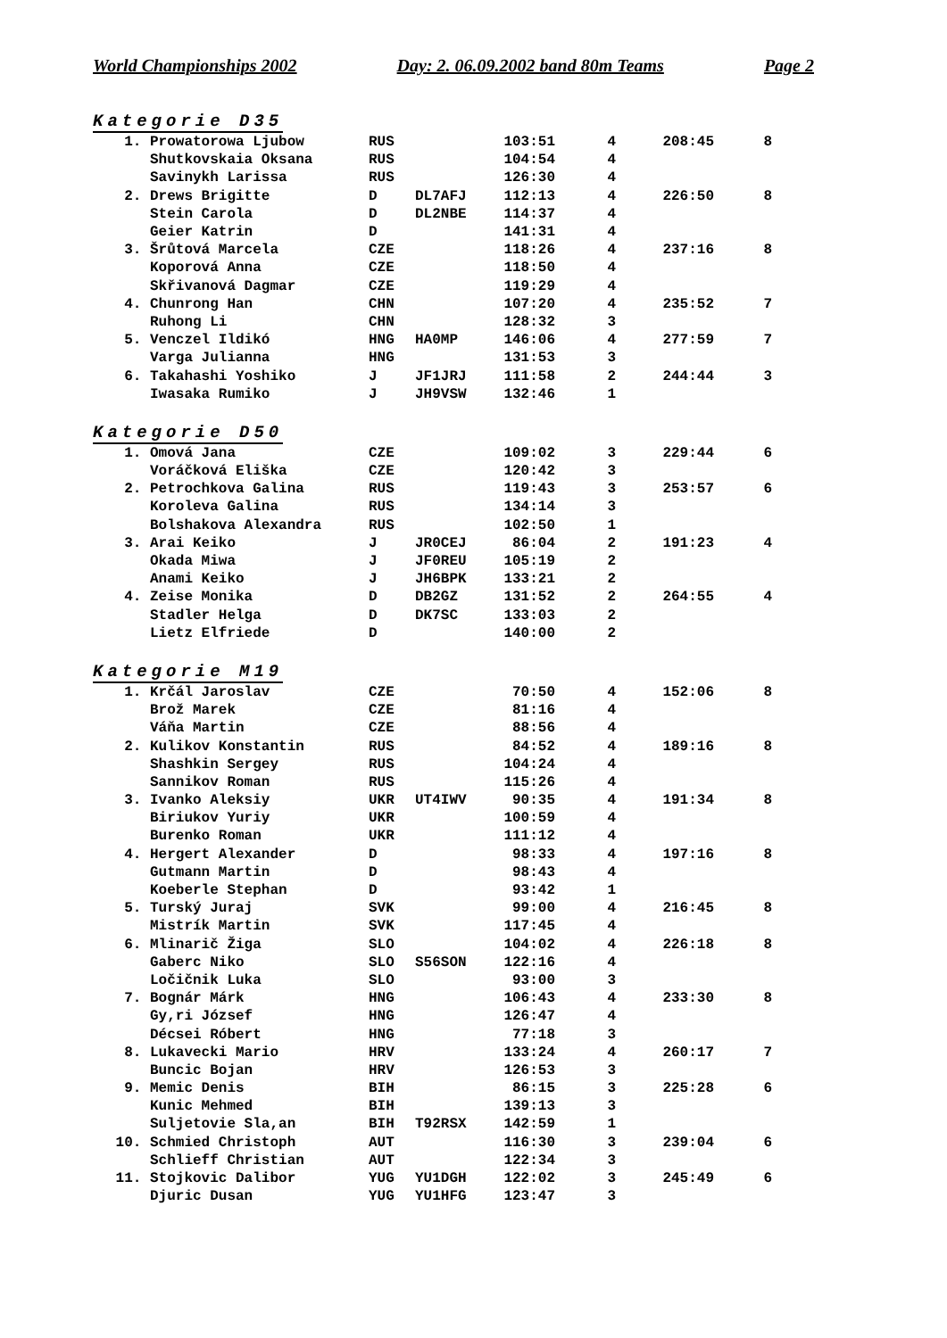World Championships 2002 Day: 2. 06.09.2002 band 80m Teams Page 2
Kategorie D35
| 1. | Prowatorowa Ljubow | RUS | | 103:51 | 4 | 208:45 | 8 |
| | Shutkovskaia Oksana | RUS | | 104:54 | 4 | | |
| | Savinykh Larissa | RUS | | 126:30 | 4 | | |
| 2. | Drews Brigitte | D | DL7AFJ | 112:13 | 4 | 226:50 | 8 |
| | Stein Carola | D | DL2NBE | 114:37 | 4 | | |
| | Geier Katrin | D | | 141:31 | 4 | | |
| 3. | Šrůtová Marcela | CZE | | 118:26 | 4 | 237:16 | 8 |
| | Koporová Anna | CZE | | 118:50 | 4 | | |
| | Skřivanová Dagmar | CZE | | 119:29 | 4 | | |
| 4. | Chunrong Han | CHN | | 107:20 | 4 | 235:52 | 7 |
| | Ruhong Li | CHN | | 128:32 | 3 | | |
| 5. | Venczel Ildikó | HNG | HA0MP | 146:06 | 4 | 277:59 | 7 |
| | Varga Julianna | HNG | | 131:53 | 3 | | |
| 6. | Takahashi Yoshiko | J | JF1JRJ | 111:58 | 2 | 244:44 | 3 |
| | Iwasaka Rumiko | J | JH9VSW | 132:46 | 1 | | |
Kategorie D50
| 1. | Omová Jana | CZE | | 109:02 | 3 | 229:44 | 6 |
| | Voráčková Eliška | CZE | | 120:42 | 3 | | |
| 2. | Petrochkova Galina | RUS | | 119:43 | 3 | 253:57 | 6 |
| | Koroleva Galina | RUS | | 134:14 | 3 | | |
| | Bolshakova Alexandra | RUS | | 102:50 | 1 | | |
| 3. | Arai Keiko | J | JR0CEJ | 86:04 | 2 | 191:23 | 4 |
| | Okada Miwa | J | JF0REU | 105:19 | 2 | | |
| | Anami Keiko | J | JH6BPK | 133:21 | 2 | | |
| 4. | Zeise Monika | D | DB2GZ | 131:52 | 2 | 264:55 | 4 |
| | Stadler Helga | D | DK7SC | 133:03 | 2 | | |
| | Lietz Elfriede | D | | 140:00 | 2 | | |
Kategorie M19
| 1. | Krčál Jaroslav | CZE | | 70:50 | 4 | 152:06 | 8 |
| | Brož Marek | CZE | | 81:16 | 4 | | |
| | Váňa Martin | CZE | | 88:56 | 4 | | |
| 2. | Kulikov Konstantin | RUS | | 84:52 | 4 | 189:16 | 8 |
| | Shashkin Sergey | RUS | | 104:24 | 4 | | |
| | Sannikov Roman | RUS | | 115:26 | 4 | | |
| 3. | Ivanko Aleksiy | UKR | UT4IWV | 90:35 | 4 | 191:34 | 8 |
| | Biriukov Yuriy | UKR | | 100:59 | 4 | | |
| | Burenko Roman | UKR | | 111:12 | 4 | | |
| 4. | Hergert Alexander | D | | 98:33 | 4 | 197:16 | 8 |
| | Gutmann Martin | D | | 98:43 | 4 | | |
| | Koeberle Stephan | D | | 93:42 | 1 | | |
| 5. | Turský Juraj | SVK | | 99:00 | 4 | 216:45 | 8 |
| | Mistrík Martin | SVK | | 117:45 | 4 | | |
| 6. | Mlinarič Žiga | SLO | | 104:02 | 4 | 226:18 | 8 |
| | Gaberc Niko | SLO | S56SON | 122:16 | 4 | | |
| | Ločičnik Luka | SLO | | 93:00 | 3 | | |
| 7. | Bognár Márk | HNG | | 106:43 | 4 | 233:30 | 8 |
| | Gy,ri József | HNG | | 126:47 | 4 | | |
| | Décsei Róbert | HNG | | 77:18 | 3 | | |
| 8. | Lukavecki Mario | HRV | | 133:24 | 4 | 260:17 | 7 |
| | Buncic Bojan | HRV | | 126:53 | 3 | | |
| 9. | Memic Denis | BIH | | 86:15 | 3 | 225:28 | 6 |
| | Kunic Mehmed | BIH | | 139:13 | 3 | | |
| | Suljetovie Sla,an | BIH | T92RSX | 142:59 | 1 | | |
| 10. | Schmied Christoph | AUT | | 116:30 | 3 | 239:04 | 6 |
| | Schlieff Christian | AUT | | 122:34 | 3 | | |
| 11. | Stojkovic Dalibor | YUG | YU1DGH | 122:02 | 3 | 245:49 | 6 |
| | Djuric Dusan | YUG | YU1HFG | 123:47 | 3 | | |